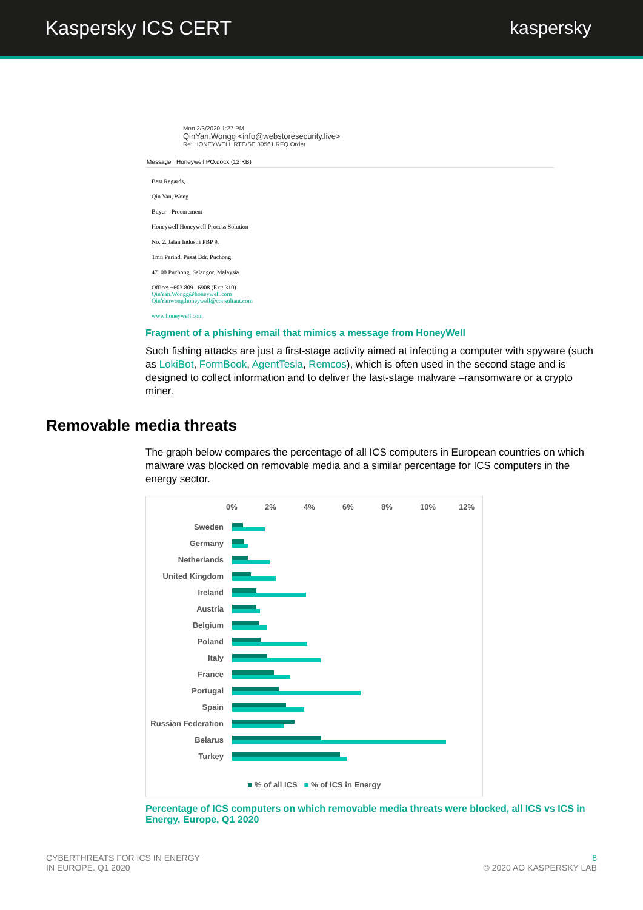Kaspersky ICS CERT kaspersky
Mon 2/3/2020 1:27 PM
QinYan.Wongg <info@webstoresecurity.live>
Re: HONEYWELL RTE/SE 30561 RFQ Order
Message Honeywell PO.docx (12 KB)
Best Regards,
Qin Yan, Wong
Buyer - Procurement
Honeywell Honeywell Process Solution
No. 2. Jalan Industri PBP 9,
Tmn Perind. Pusat Bdr. Puchong
47100 Puchong, Selangor, Malaysia
Office: +603 8091 6908 (Ext: 310)
QinYan.Wongg@honeywell.com
QinYanwong.honeywell@consultant.com
www.honeywell.com
Fragment of a phishing email that mimics a message from HoneyWell
Such fishing attacks are just a first-stage activity aimed at infecting a computer with spyware (such as LokiBot, FormBook, AgentTesla, Remcos), which is often used in the second stage and is designed to collect information and to deliver the last-stage malware –ransomware or a crypto miner.
Removable media threats
The graph below compares the percentage of all ICS computers in European countries on which malware was blocked on removable media and a similar percentage for ICS computers in the energy sector.
0% 2% 4% 6% 8% 10% 12%
Sweden
Germany
Netherlands
United Kingdom
Ireland
Austria
Belgium
Poland
Italy
France
Portugal
Spain
Russian Federation
Belarus
Turkey
■ % of all ICS ■ % of ICS in Energy
Percentage of ICS computers on which removable media threats were blocked, all ICS vs ICS in Energy, Europe, Q1 2020
CYBERTHREATS FOR ICS IN ENERGY
IN EUROPE. Q1 2020
8
© 2020 AO KASPERSKY LAB